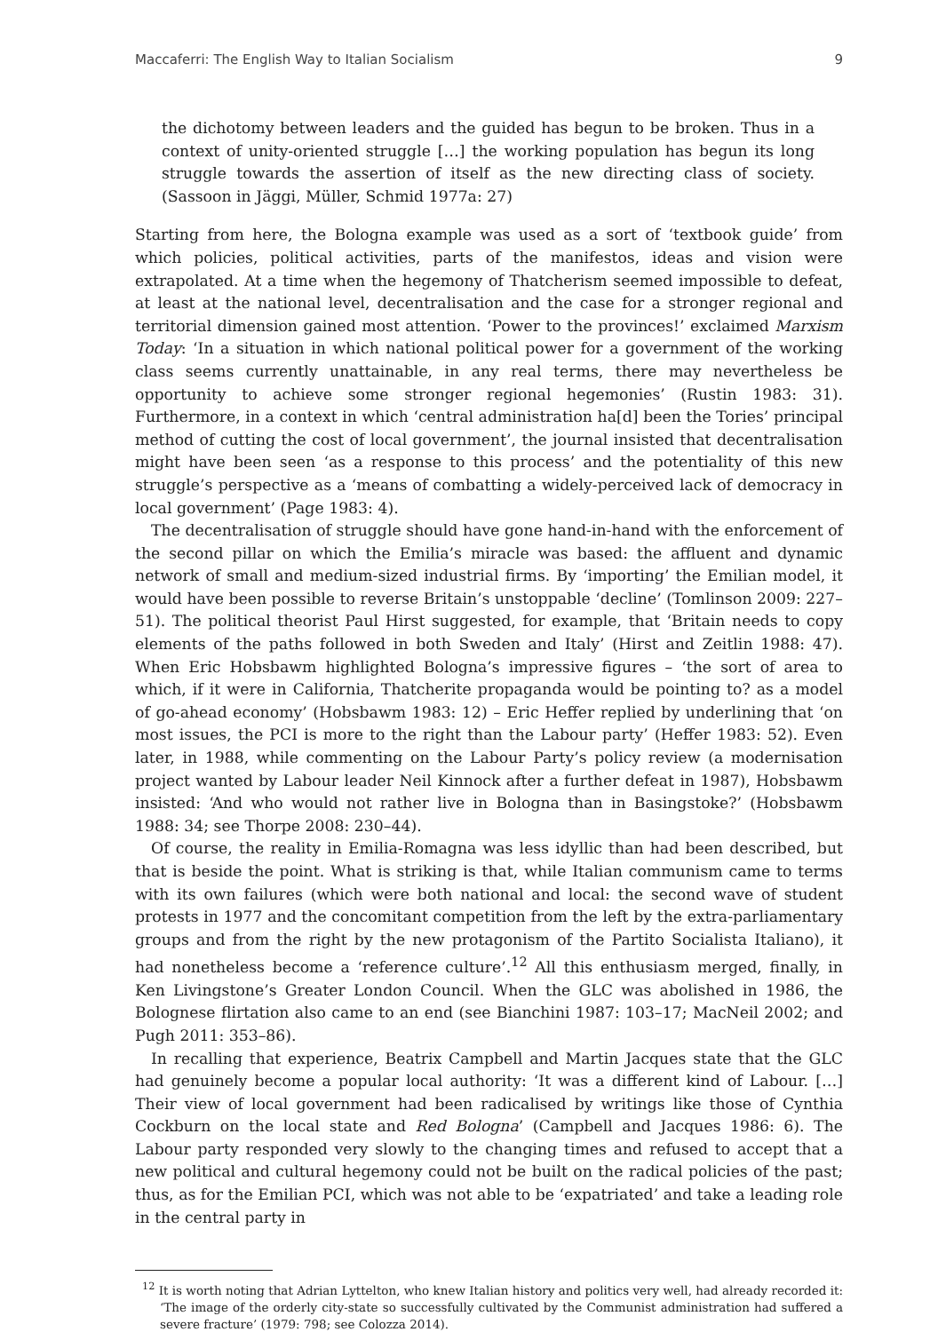Maccaferri: The English Way to Italian Socialism 9
the dichotomy between leaders and the guided has begun to be broken. Thus in a context of unity-oriented struggle […] the working population has begun its long struggle towards the assertion of itself as the new directing class of society. (Sassoon in Jäggi, Müller, Schmid 1977a: 27)
Starting from here, the Bologna example was used as a sort of ‘textbook guide’ from which policies, political activities, parts of the manifestos, ideas and vision were extrapolated. At a time when the hegemony of Thatcherism seemed impossible to defeat, at least at the national level, decentralisation and the case for a stronger regional and territorial dimension gained most attention. ‘Power to the provinces!’ exclaimed Marxism Today: ‘In a situation in which national political power for a government of the working class seems currently unattainable, in any real terms, there may nevertheless be opportunity to achieve some stronger regional hegemonies’ (Rustin 1983: 31). Furthermore, in a context in which ‘central administration ha[d] been the Tories’ principal method of cutting the cost of local government’, the journal insisted that decentralisation might have been seen ‘as a response to this process’ and the potentiality of this new struggle’s perspective as a ‘means of combatting a widely-perceived lack of democracy in local government’ (Page 1983: 4).
The decentralisation of struggle should have gone hand-in-hand with the enforcement of the second pillar on which the Emilia’s miracle was based: the affluent and dynamic network of small and medium-sized industrial firms. By ‘importing’ the Emilian model, it would have been possible to reverse Britain’s unstoppable ‘decline’ (Tomlinson 2009: 227–51). The political theorist Paul Hirst suggested, for example, that ‘Britain needs to copy elements of the paths followed in both Sweden and Italy’ (Hirst and Zeitlin 1988: 47). When Eric Hobsbawm highlighted Bologna’s impressive figures – ‘the sort of area to which, if it were in California, Thatcherite propaganda would be pointing to? as a model of go-ahead economy’ (Hobsbawm 1983: 12) – Eric Heffer replied by underlining that ‘on most issues, the PCI is more to the right than the Labour party’ (Heffer 1983: 52). Even later, in 1988, while commenting on the Labour Party’s policy review (a modernisation project wanted by Labour leader Neil Kinnock after a further defeat in 1987), Hobsbawm insisted: ‘And who would not rather live in Bologna than in Basingstoke?’ (Hobsbawm 1988: 34; see Thorpe 2008: 230–44).
Of course, the reality in Emilia-Romagna was less idyllic than had been described, but that is beside the point. What is striking is that, while Italian communism came to terms with its own failures (which were both national and local: the second wave of student protests in 1977 and the concomitant competition from the left by the extra-parliamentary groups and from the right by the new protagonism of the Partito Socialista Italiano), it had nonetheless become a ‘reference culture’.<sup>12</sup> All this enthusiasm merged, finally, in Ken Livingstone’s Greater London Council. When the GLC was abolished in 1986, the Bolognese flirtation also came to an end (see Bianchini 1987: 103–17; MacNeil 2002; and Pugh 2011: 353–86).
In recalling that experience, Beatrix Campbell and Martin Jacques state that the GLC had genuinely become a popular local authority: ‘It was a different kind of Labour. […] Their view of local government had been radicalised by writings like those of Cynthia Cockburn on the local state and Red Bologna’ (Campbell and Jacques 1986: 6). The Labour party responded very slowly to the changing times and refused to accept that a new political and cultural hegemony could not be built on the radical policies of the past; thus, as for the Emilian PCI, which was not able to be ‘expatriated’ and take a leading role in the central party in
<sup>12</sup> It is worth noting that Adrian Lyttelton, who knew Italian history and politics very well, had already recorded it: ‘The image of the orderly city-state so successfully cultivated by the Communist administration had suffered a severe fracture’ (1979: 798; see Colozza 2014).